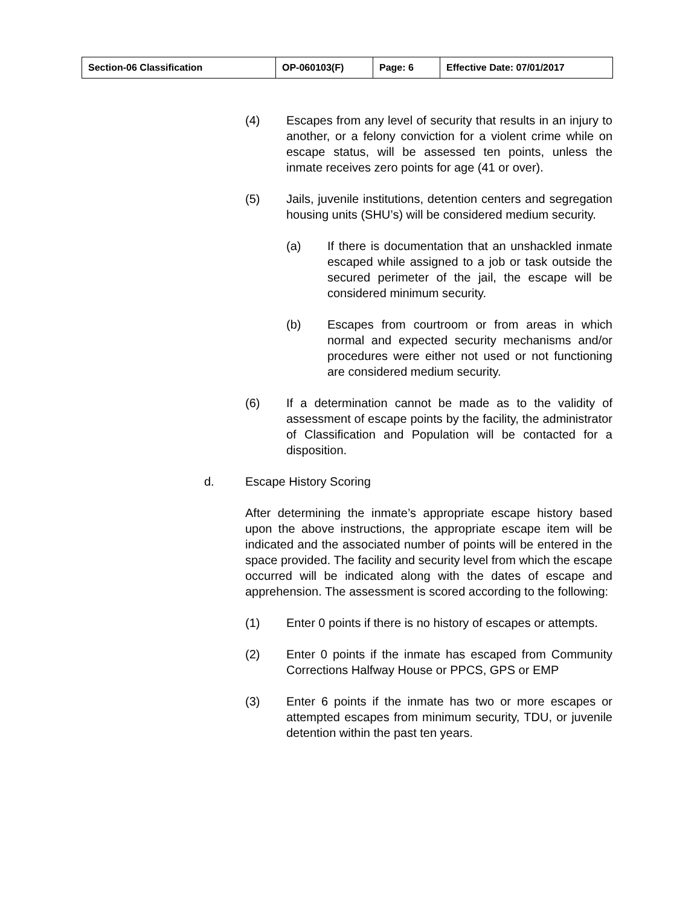| Section-06 Classification | OP-060103(F) | Page: 6 | Effective Date: 07/01/2017 |
(4) Escapes from any level of security that results in an injury to another, or a felony conviction for a violent crime while on escape status, will be assessed ten points, unless the inmate receives zero points for age (41 or over).
(5) Jails, juvenile institutions, detention centers and segregation housing units (SHU’s) will be considered medium security.
(a) If there is documentation that an unshackled inmate escaped while assigned to a job or task outside the secured perimeter of the jail, the escape will be considered minimum security.
(b) Escapes from courtroom or from areas in which normal and expected security mechanisms and/or procedures were either not used or not functioning are considered medium security.
(6) If a determination cannot be made as to the validity of assessment of escape points by the facility, the administrator of Classification and Population will be contacted for a disposition.
d. Escape History Scoring
After determining the inmate’s appropriate escape history based upon the above instructions, the appropriate escape item will be indicated and the associated number of points will be entered in the space provided. The facility and security level from which the escape occurred will be indicated along with the dates of escape and apprehension. The assessment is scored according to the following:
(1) Enter 0 points if there is no history of escapes or attempts.
(2) Enter 0 points if the inmate has escaped from Community Corrections Halfway House or PPCS, GPS or EMP
(3) Enter 6 points if the inmate has two or more escapes or attempted escapes from minimum security, TDU, or juvenile detention within the past ten years.